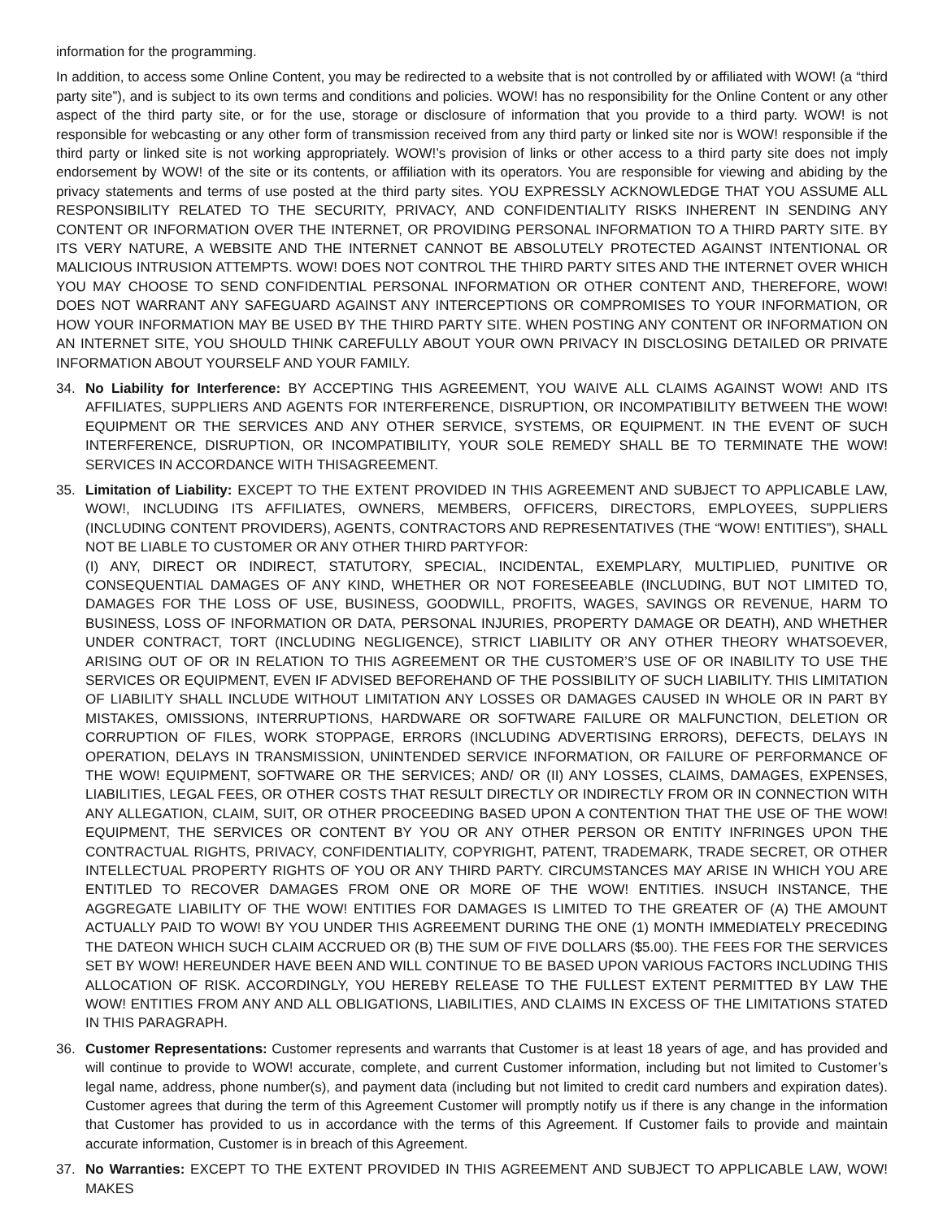information for the programming.
In addition, to access some Online Content, you may be redirected to a website that is not controlled by or affiliated with WOW! (a “third party site”), and is subject to its own terms and conditions and policies. WOW! has no responsibility for the Online Content or any other aspect of the third party site, or for the use, storage or disclosure of information that you provide to a third party. WOW! is not responsible for webcasting or any other form of transmission received from any third party or linked site nor is WOW! responsible if the third party or linked site is not working appropriately. WOW!’s provision of links or other access to a third party site does not imply endorsement by WOW! of the site or its contents, or affiliation with its operators. You are responsible for viewing and abiding by the privacy statements and terms of use posted at the third party sites. YOU EXPRESSLY ACKNOWLEDGE THAT YOU ASSUME ALL RESPONSIBILITY RELATED TO THE SECURITY, PRIVACY, AND CONFIDENTIALITY RISKS INHERENT IN SENDING ANY CONTENT OR INFORMATION OVER THE INTERNET, OR PROVIDING PERSONAL INFORMATION TO A THIRD PARTY SITE. BY ITS VERY NATURE, A WEBSITE AND THE INTERNET CANNOT BE ABSOLUTELY PROTECTED AGAINST INTENTIONAL OR MALICIOUS INTRUSION ATTEMPTS. WOW! DOES NOT CONTROL THE THIRD PARTY SITES AND THE INTERNET OVER WHICH YOU MAY CHOOSE TO SEND CONFIDENTIAL PERSONAL INFORMATION OR OTHER CONTENT AND, THEREFORE, WOW! DOES NOT WARRANT ANY SAFEGUARD AGAINST ANY INTERCEPTIONS OR COMPROMISES TO YOUR INFORMATION, OR HOW YOUR INFORMATION MAY BE USED BY THE THIRD PARTY SITE. WHEN POSTING ANY CONTENT OR INFORMATION ON AN INTERNET SITE, YOU SHOULD THINK CAREFULLY ABOUT YOUR OWN PRIVACY IN DISCLOSING DETAILED OR PRIVATE INFORMATION ABOUT YOURSELF AND YOUR FAMILY.
34. No Liability for Interference: BY ACCEPTING THIS AGREEMENT, YOU WAIVE ALL CLAIMS AGAINST WOW! AND ITS AFFILIATES, SUPPLIERS AND AGENTS FOR INTERFERENCE, DISRUPTION, OR INCOMPATIBILITY BETWEEN THE WOW! EQUIPMENT OR THE SERVICES AND ANY OTHER SERVICE, SYSTEMS, OR EQUIPMENT. IN THE EVENT OF SUCH INTERFERENCE, DISRUPTION, OR INCOMPATIBILITY, YOUR SOLE REMEDY SHALL BE TO TERMINATE THE WOW! SERVICES IN ACCORDANCE WITH THISAGREEMENT.
35. Limitation of Liability: EXCEPT TO THE EXTENT PROVIDED IN THIS AGREEMENT AND SUBJECT TO APPLICABLE LAW, WOW!, INCLUDING ITS AFFILIATES, OWNERS, MEMBERS, OFFICERS, DIRECTORS, EMPLOYEES, SUPPLIERS (INCLUDING CONTENT PROVIDERS), AGENTS, CONTRACTORS AND REPRESENTATIVES (THE “WOW! ENTITIES”), SHALL NOT BE LIABLE TO CUSTOMER OR ANY OTHER THIRD PARTYFOR:
(I) ANY, DIRECT OR INDIRECT, STATUTORY, SPECIAL, INCIDENTAL, EXEMPLARY, MULTIPLIED, PUNITIVE OR CONSEQUENTIAL DAMAGES OF ANY KIND, WHETHER OR NOT FORESEEABLE (INCLUDING, BUT NOT LIMITED TO, DAMAGES FOR THE LOSS OF USE, BUSINESS, GOODWILL, PROFITS, WAGES, SAVINGS OR REVENUE, HARM TO BUSINESS, LOSS OF INFORMATION OR DATA, PERSONAL INJURIES, PROPERTY DAMAGE OR DEATH), AND WHETHER UNDER CONTRACT, TORT (INCLUDING NEGLIGENCE), STRICT LIABILITY OR ANY OTHER THEORY WHATSOEVER, ARISING OUT OF OR IN RELATION TO THIS AGREEMENT OR THE CUSTOMER’S USE OF OR INABILITY TO USE THE SERVICES OR EQUIPMENT, EVEN IF ADVISED BEFOREHAND OF THE POSSIBILITY OF SUCH LIABILITY. THIS LIMITATION OF LIABILITY SHALL INCLUDE WITHOUT LIMITATION ANY LOSSES OR DAMAGES CAUSED IN WHOLE OR IN PART BY MISTAKES, OMISSIONS, INTERRUPTIONS, HARDWARE OR SOFTWARE FAILURE OR MALFUNCTION, DELETION OR CORRUPTION OF FILES, WORK STOPPAGE, ERRORS (INCLUDING ADVERTISING ERRORS), DEFECTS, DELAYS IN OPERATION, DELAYS IN TRANSMISSION, UNINTENDED SERVICE INFORMATION, OR FAILURE OF PERFORMANCE OF THE WOW! EQUIPMENT, SOFTWARE OR THE SERVICES; AND/ OR (II) ANY LOSSES, CLAIMS, DAMAGES, EXPENSES, LIABILITIES, LEGAL FEES, OR OTHER COSTS THAT RESULT DIRECTLY OR INDIRECTLY FROM OR IN CONNECTION WITH ANY ALLEGATION, CLAIM, SUIT, OR OTHER PROCEEDING BASED UPON A CONTENTION THAT THE USE OF THE WOW! EQUIPMENT, THE SERVICES OR CONTENT BY YOU OR ANY OTHER PERSON OR ENTITY INFRINGES UPON THE CONTRACTUAL RIGHTS, PRIVACY, CONFIDENTIALITY, COPYRIGHT, PATENT, TRADEMARK, TRADE SECRET, OR OTHER INTELLECTUAL PROPERTY RIGHTS OF YOU OR ANY THIRD PARTY. CIRCUMSTANCES MAY ARISE IN WHICH YOU ARE ENTITLED TO RECOVER DAMAGES FROM ONE OR MORE OF THE WOW! ENTITIES. INSUCH INSTANCE, THE AGGREGATE LIABILITY OF THE WOW! ENTITIES FOR DAMAGES IS LIMITED TO THE GREATER OF (A) THE AMOUNT ACTUALLY PAID TO WOW! BY YOU UNDER THIS AGREEMENT DURING THE ONE (1) MONTH IMMEDIATELY PRECEDING THE DATEON WHICH SUCH CLAIM ACCRUED OR (B) THE SUM OF FIVE DOLLARS ($5.00). THE FEES FOR THE SERVICES SET BY WOW! HEREUNDER HAVE BEEN AND WILL CONTINUE TO BE BASED UPON VARIOUS FACTORS INCLUDING THIS ALLOCATION OF RISK. ACCORDINGLY, YOU HEREBY RELEASE TO THE FULLEST EXTENT PERMITTED BY LAW THE WOW! ENTITIES FROM ANY AND ALL OBLIGATIONS, LIABILITIES, AND CLAIMS IN EXCESS OF THE LIMITATIONS STATED IN THIS PARAGRAPH.
36. Customer Representations: Customer represents and warrants that Customer is at least 18 years of age, and has provided and will continue to provide to WOW! accurate, complete, and current Customer information, including but not limited to Customer’s legal name, address, phone number(s), and payment data (including but not limited to credit card numbers and expiration dates). Customer agrees that during the term of this Agreement Customer will promptly notify us if there is any change in the information that Customer has provided to us in accordance with the terms of this Agreement. If Customer fails to provide and maintain accurate information, Customer is in breach of this Agreement.
37. No Warranties: EXCEPT TO THE EXTENT PROVIDED IN THIS AGREEMENT AND SUBJECT TO APPLICABLE LAW, WOW! MAKES